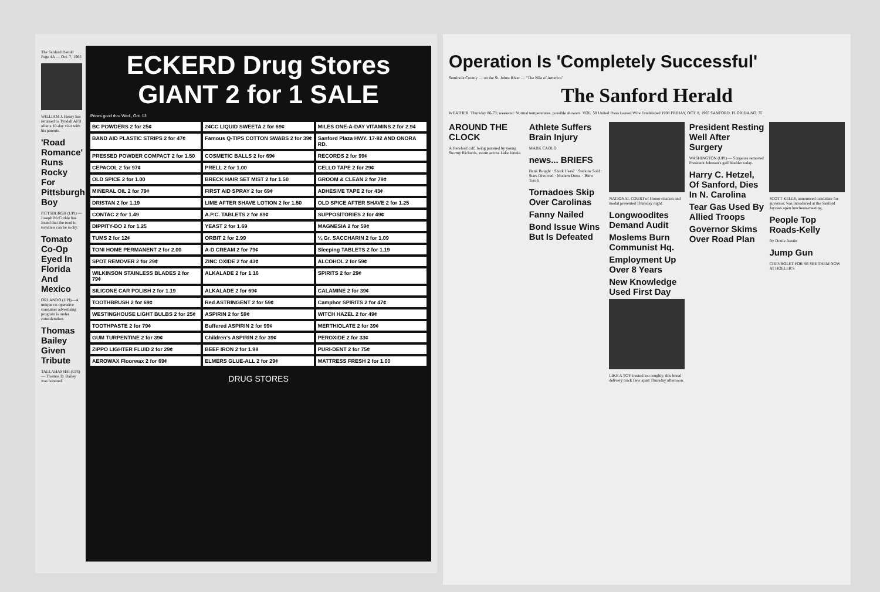The Sanford Herald Page 4A — Oct. 7, 1965
WILLIAM J. Henry has returned to Tyndall AFB after a 10-day visit with his parents.
'Road Romance' Runs Rocky For Pittsburgh Boy
PITTSBURGH (UPI) — Joseph McCorkle has found that the road to romance can be rocky.
Tomato Co-Op Eyed In Florida And Mexico
ORLANDO (UPI)—A unique co-operative consumer advertising program is under consideration.
Thomas Bailey Given Tribute
TALLAHASSEE (UPI) — Thomas D. Bailey was honored.
ECKERD Drug Stores GIANT 2 for 1 SALE
Prices good thru Wed., Oct. 13
BC POWDERS 2 for 25¢
24CC LIQUID SWEETA 2 for 69¢
MILES ONE-A-DAY VITAMINS 2 for 2.94
BAND AID PLASTIC STRIPS 2 for 47¢
Famous Q-TIPS COTTON SWABS 2 for 39¢
Sanford Plaza HWY. 17-92 AND ONORA RD.
PRESSED POWDER COMPACT 2 for 1.50
COSMETIC BALLS 2 for 69¢
RECORDS 2 for 99¢
CEPACOL 2 for 97¢
PRELL 2 for 1.00
CELLO TAPE 2 for 29¢
OLD SPICE 2 for 1.00
BRECK HAIR SET MIST 2 for 1.50
GROOM & CLEAN 2 for 79¢
MINERAL OIL 2 for 79¢
FIRST AID SPRAY 2 for 69¢
ADHESIVE TAPE 2 for 43¢
DRISTAN 2 for 1.19
LIME AFTER SHAVE LOTION 2 for 1.50
OLD SPICE AFTER SHAVE 2 for 1.25
CONTAC 2 for 1.49
A.P.C. TABLETS 2 for 89¢
SUPPOSITORIES 2 for 49¢
DIPPITY-DO 2 for 1.25
YEAST 2 for 1.69
MAGNESIA 2 for 59¢
TUMS 2 for 12¢
ORBIT 2 for 2.99
¼ Gr. SACCHARIN 2 for 1.09
TONI HOME PERMANENT 2 for 2.00
A-D CREAM 2 for 79¢
Sleeping TABLETS 2 for 1.19
SPOT REMOVER 2 for 29¢
ZINC OXIDE 2 for 43¢
ALCOHOL 2 for 59¢
WILKINSON STAINLESS BLADES 2 for 79¢
ALKALADE 2 for 1.16
SPIRITS 2 for 29¢
SILICONE CAR POLISH 2 for 1.19
ALKALADE 2 for 69¢
CALAMINE 2 for 39¢
TOOTHBRUSH 2 for 69¢
Red ASTRINGENT 2 for 59¢
Camphor SPIRITS 2 for 47¢
WESTINGHOUSE LIGHT BULBS 2 for 25¢
ASPIRIN 2 for 59¢
WITCH HAZEL 2 for 49¢
TOOTHPASTE 2 for 79¢
Buffered ASPIRIN 2 for 99¢
MERTHIOLATE 2 for 39¢
GUM TURPENTINE 2 for 39¢
Children's ASPIRIN 2 for 39¢
PEROXIDE 2 for 33¢
ZIPPO LIGHTER FLUID 2 for 29¢
BEEF IRON 2 for 1.98
PURI-DENT 2 for 75¢
AEROWAX Floorwax 2 for 69¢
ELMERS GLUE-ALL 2 for 29¢
MATTRESS FRESH 2 for 1.00
DRUG STORES
Operation Is 'Completely Successful'
Seminole County .... on the St. Johns River .... "The Nile of America"
The Sanford Herald
WEATHER: Thursday 86-73; weekend: Normal temperatures, possible showers. VOL. 58 United Press Leased Wire Established 1908 FRIDAY, OCT. 8, 1965 SANFORD, FLORIDA NO. 35
AROUND THE CLOCK
A Hereford calf, being pursued by young Stormy Richards, swam across Lake Jennie.
Athlete Suffers Brain Injury
MARK CAOLO
news... BRIEFS
Bank Bought · Shark Uses? · Stations Sold · Stars Divorced · Modern Dress · 'Blow Torch'
Tornadoes Skip Over Carolinas
Fanny Nailed
Bond Issue Wins But Is Defeated
NATIONAL COURT of Honor citation and medal presented Thursday night.
Longwoodites Demand Audit
Moslems Burn Communist Hq.
Employment Up Over 8 Years
New Knowledge Used First Day
LIKE A TOY treated too roughly, this bread delivery truck flew apart Thursday afternoon.
President Resting Well After Surgery
WASHINGTON (UPI) — Surgeons removed President Johnson's gall bladder today.
Harry C. Hetzel, Of Sanford, Dies In N. Carolina
Tear Gas Used By Allied Troops
Governor Skims Over Road Plan
SCOTT KELLY, announced candidate for governor, was introduced at the Sanford Jaycees open luncheon-meeting.
People Top Roads-Kelly
By Dottie Austin
Jump Gun
CHEVROLET FOR '66 SEE THEM NOW AT HOLLER'S